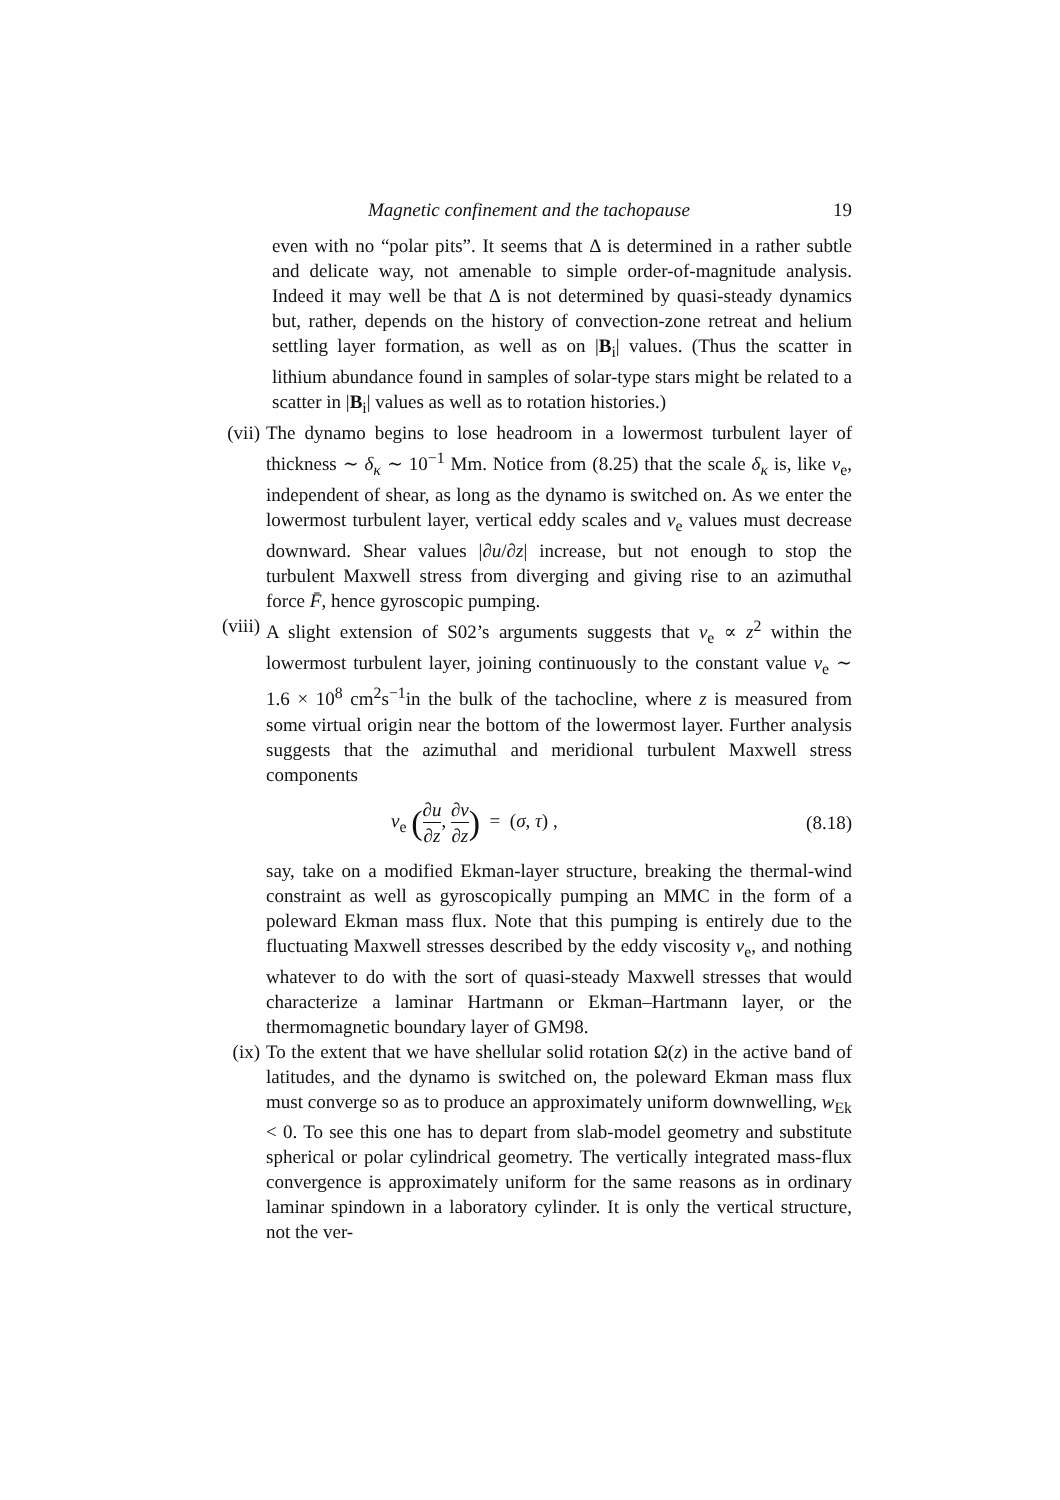Magnetic confinement and the tachopause 19
even with no “polar pits”. It seems that Δ is determined in a rather subtle and delicate way, not amenable to simple order-of-magnitude analysis. Indeed it may well be that Δ is not determined by quasi-steady dynamics but, rather, depends on the history of convection-zone retreat and helium settling layer formation, as well as on |B<sub>i</sub>| values. (Thus the scatter in lithium abundance found in samples of solar-type stars might be related to a scatter in |B<sub>i</sub>| values as well as to rotation histories.)
(vii)
The dynamo begins to lose headroom in a lowermost turbulent layer of thickness ∼ δ<sub>κ</sub> ∼ 10<sup>−1</sup> Mm. Notice from (8.25) that the scale δ<sub>κ</sub> is, like ν<sub>e</sub>, independent of shear, as long as the dynamo is switched on. As we enter the lowermost turbulent layer, vertical eddy scales and ν<sub>e</sub> values must decrease downward. Shear values |∂u/∂z| increase, but not enough to stop the turbulent Maxwell stress from diverging and giving rise to an azimuthal force F̄, hence gyroscopic pumping.
(viii)
A slight extension of S02’s arguments suggests that ν<sub>e</sub> ∝ z<sup>2</sup> within the lowermost turbulent layer, joining continuously to the constant value ν<sub>e</sub> ∼ 1.6 × 10<sup>8</sup> cm<sup>2</sup>s<sup>−1</sup>in the bulk of the tachocline, where z is measured from some virtual origin near the bottom of the lowermost layer. Further analysis suggests that the azimuthal and meridional turbulent Maxwell stress components
ν<sub>e</sub> (∂u ∂z, ∂v ∂z) = (σ, τ) , (8.18)
say, take on a modified Ekman-layer structure, breaking the thermal-wind constraint as well as gyroscopically pumping an MMC in the form of a poleward Ekman mass flux. Note that this pumping is entirely due to the fluctuating Maxwell stresses described by the eddy viscosity ν<sub>e</sub>, and nothing whatever to do with the sort of quasi-steady Maxwell stresses that would characterize a laminar Hartmann or Ekman–Hartmann layer, or the thermomagnetic boundary layer of GM98.
(ix) To the extent that we have shellular solid rotation Ω(z) in the active band of latitudes, and the dynamo is switched on, the poleward Ekman mass flux must converge so as to produce an approximately uniform downwelling, w<sub>Ek</sub> < 0. To see this one has to depart from slab-model geometry and substitute spherical or polar cylindrical geometry. The vertically integrated mass-flux convergence is approximately uniform for the same reasons as in ordinary laminar spindown in a laboratory cylinder. It is only the vertical structure, not the ver-